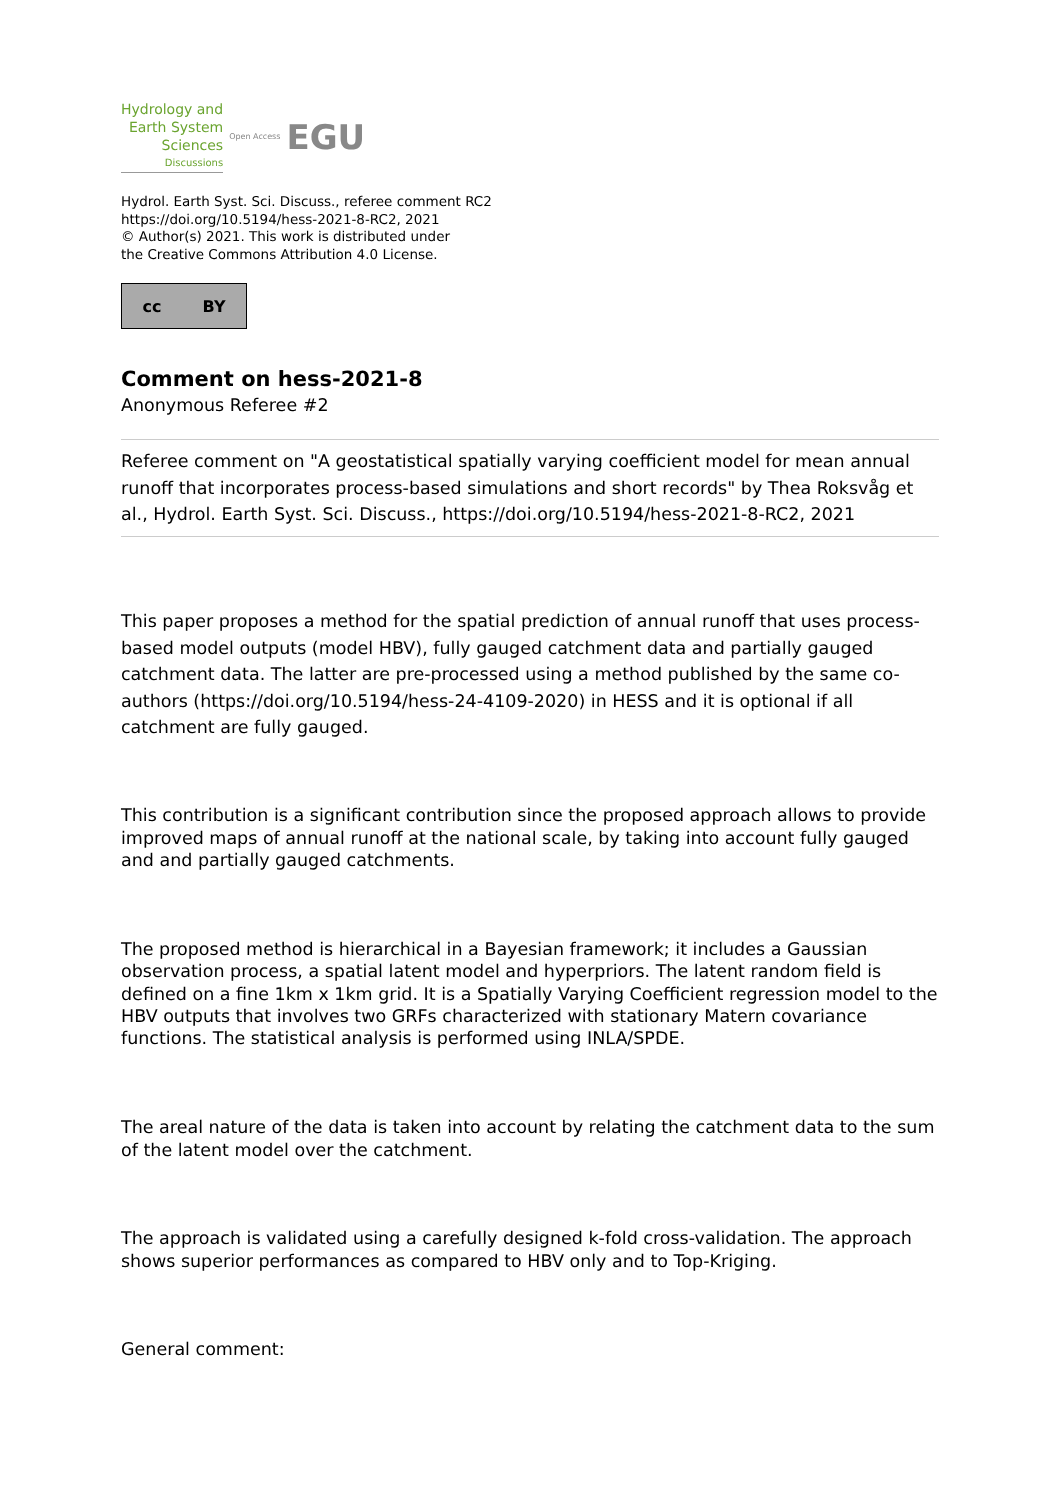Hydrology and
Earth System
Sciences
Discussions
Open Access EGU
Hydrol. Earth Syst. Sci. Discuss., referee comment RC2
https://doi.org/10.5194/hess-2021-8-RC2, 2021
© Author(s) 2021. This work is distributed under
the Creative Commons Attribution 4.0 License.
cc BY
Comment on hess-2021-8
Anonymous Referee #2
Referee comment on "A geostatistical spatially varying coefficient model for mean annual runoff that incorporates process-based simulations and short records" by Thea Roksvåg et al., Hydrol. Earth Syst. Sci. Discuss., https://doi.org/10.5194/hess-2021-8-RC2, 2021
This paper proposes a method for the spatial prediction of annual runoff that uses process-based model outputs (model HBV), fully gauged catchment data and partially gauged catchment data. The latter are pre-processed using a method published by the same co-authors (https://doi.org/10.5194/hess-24-4109-2020) in HESS and it is optional if all catchment are fully gauged.
This contribution is a significant contribution since the proposed approach allows to provide improved maps of annual runoff at the national scale, by taking into account fully gauged and and partially gauged catchments.
The proposed method is hierarchical in a Bayesian framework; it includes a Gaussian observation process, a spatial latent model and hyperpriors. The latent random field is defined on a fine 1km x 1km grid. It is a Spatially Varying Coefficient regression model to the HBV outputs that involves two GRFs characterized with stationary Matern covariance functions. The statistical analysis is performed using INLA/SPDE.
The areal nature of the data is taken into account by relating the catchment data to the sum of the latent model over the catchment.
The approach is validated using a carefully designed k-fold cross-validation. The approach shows superior performances as compared to HBV only and to Top-Kriging.
General comment: